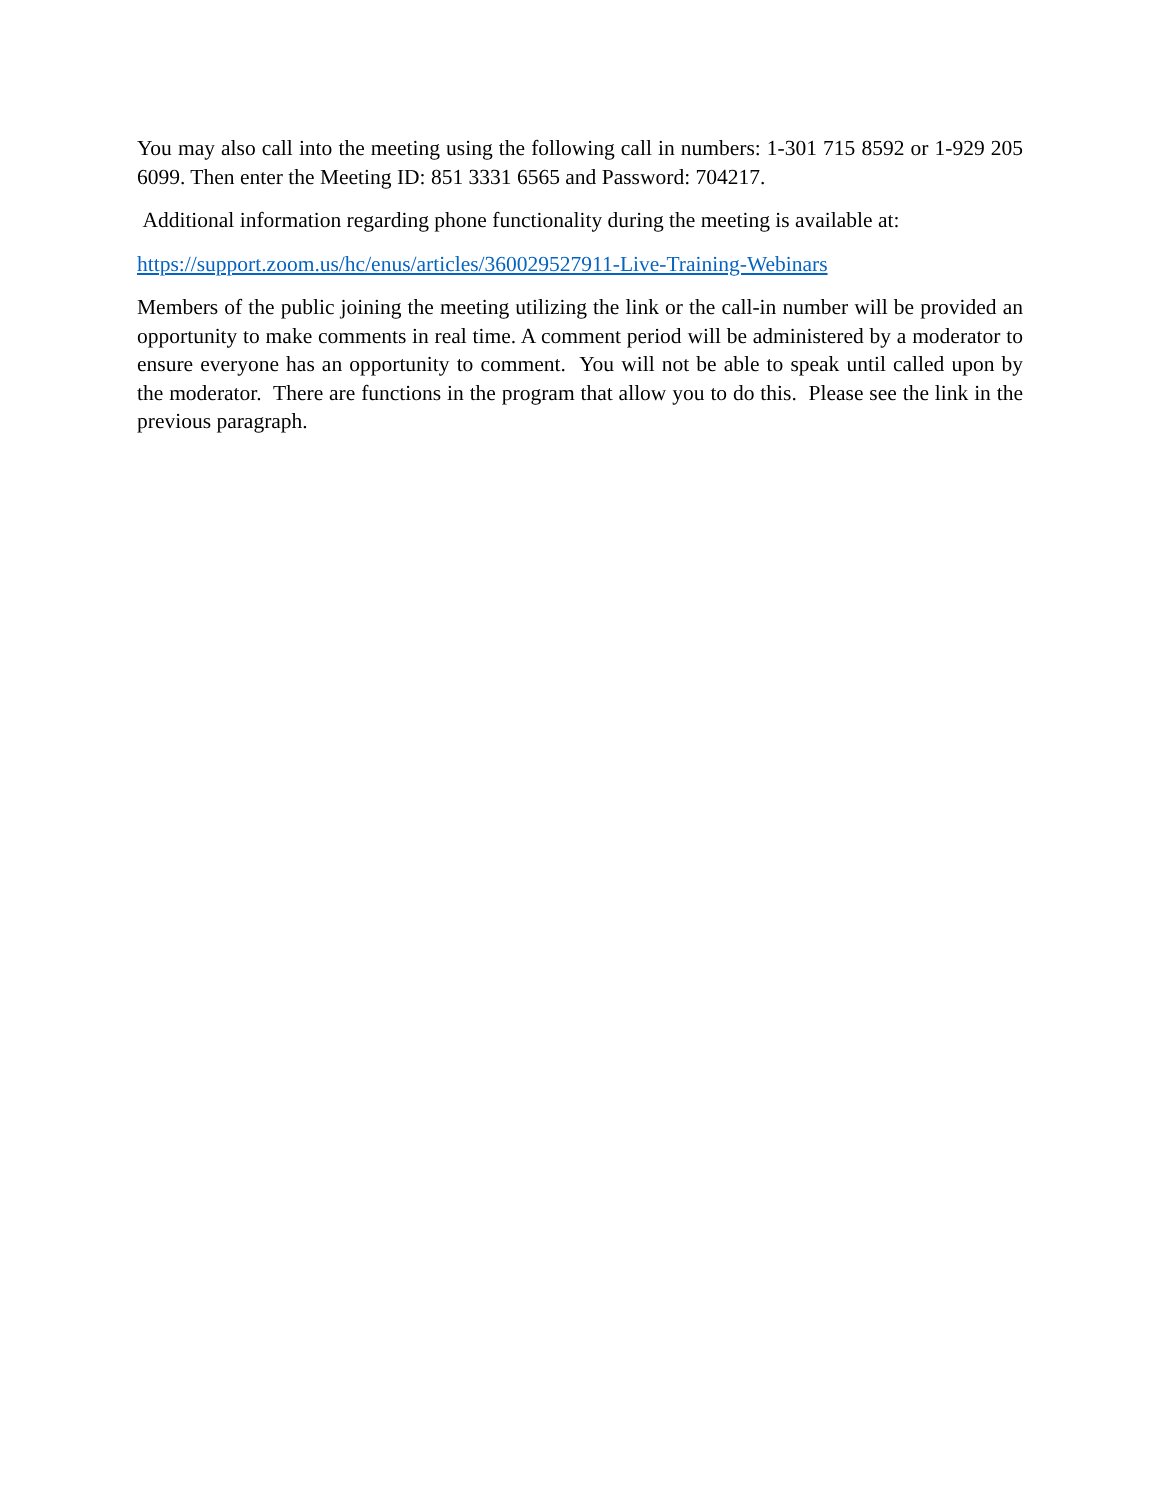You may also call into the meeting using the following call in numbers: 1-301 715 8592 or 1-929 205 6099. Then enter the Meeting ID: 851 3331 6565 and Password: 704217.
Additional information regarding phone functionality during the meeting is available at:
https://support.zoom.us/hc/enus/articles/360029527911-Live-Training-Webinars
Members of the public joining the meeting utilizing the link or the call-in number will be provided an opportunity to make comments in real time. A comment period will be administered by a moderator to ensure everyone has an opportunity to comment. You will not be able to speak until called upon by the moderator. There are functions in the program that allow you to do this. Please see the link in the previous paragraph.